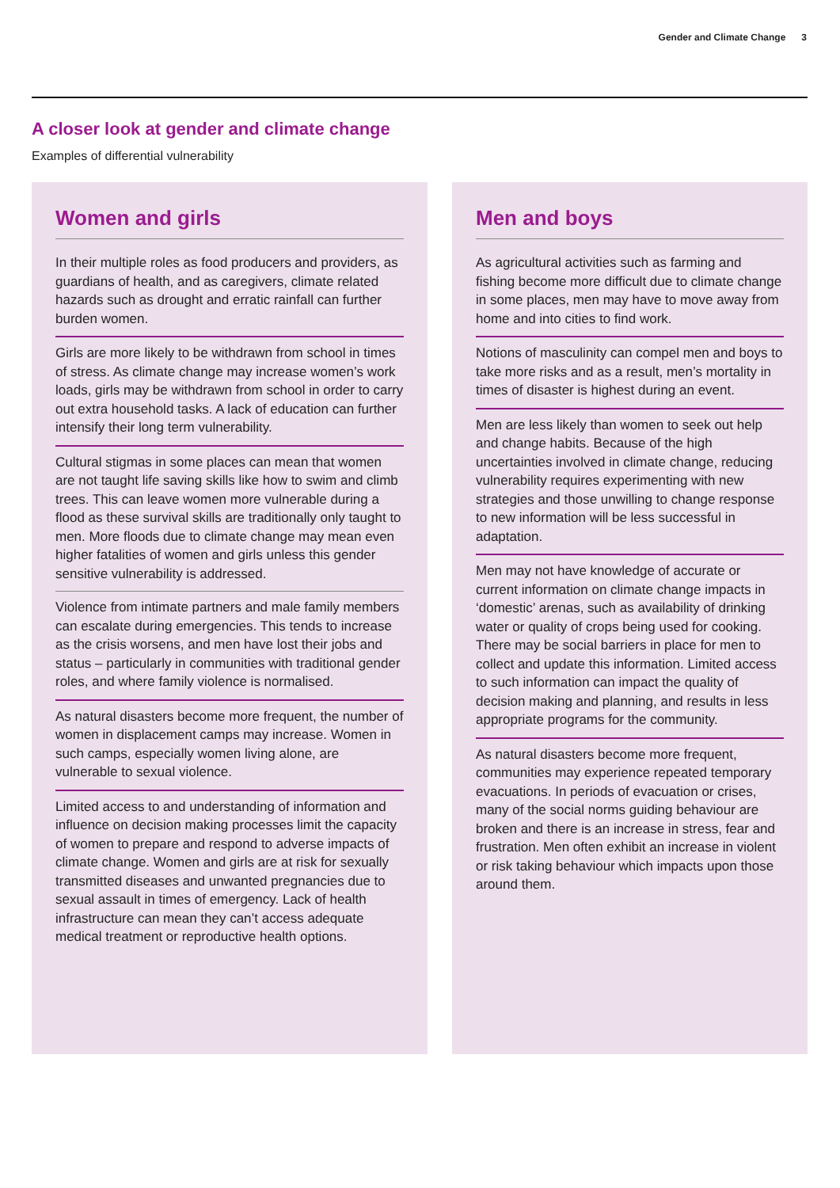Gender and Climate Change 3
A closer look at gender and climate change
Examples of differential vulnerability
Women and girls
In their multiple roles as food producers and providers, as guardians of health, and as caregivers, climate related hazards such as drought and erratic rainfall can further burden women.
Girls are more likely to be withdrawn from school in times of stress. As climate change may increase women’s work loads, girls may be withdrawn from school in order to carry out extra household tasks. A lack of education can further intensify their long term vulnerability.
Cultural stigmas in some places can mean that women are not taught life saving skills like how to swim and climb trees. This can leave women more vulnerable during a flood as these survival skills are traditionally only taught to men. More floods due to climate change may mean even higher fatalities of women and girls unless this gender sensitive vulnerability is addressed.
Violence from intimate partners and male family members can escalate during emergencies. This tends to increase as the crisis worsens, and men have lost their jobs and status – particularly in communities with traditional gender roles, and where family violence is normalised.
As natural disasters become more frequent, the number of women in displacement camps may increase. Women in such camps, especially women living alone, are vulnerable to sexual violence.
Limited access to and understanding of information and influence on decision making processes limit the capacity of women to prepare and respond to adverse impacts of climate change. Women and girls are at risk for sexually transmitted diseases and unwanted pregnancies due to sexual assault in times of emergency. Lack of health infrastructure can mean they can’t access adequate medical treatment or reproductive health options.
Men and boys
As agricultural activities such as farming and fishing become more difficult due to climate change in some places, men may have to move away from home and into cities to find work.
Notions of masculinity can compel men and boys to take more risks and as a result, men’s mortality in times of disaster is highest during an event.
Men are less likely than women to seek out help and change habits. Because of the high uncertainties involved in climate change, reducing vulnerability requires experimenting with new strategies and those unwilling to change response to new information will be less successful in adaptation.
Men may not have knowledge of accurate or current information on climate change impacts in ‘domestic’ arenas, such as availability of drinking water or quality of crops being used for cooking. There may be social barriers in place for men to collect and update this information. Limited access to such information can impact the quality of decision making and planning, and results in less appropriate programs for the community.
As natural disasters become more frequent, communities may experience repeated temporary evacuations. In periods of evacuation or crises, many of the social norms guiding behaviour are broken and there is an increase in stress, fear and frustration. Men often exhibit an increase in violent or risk taking behaviour which impacts upon those around them.